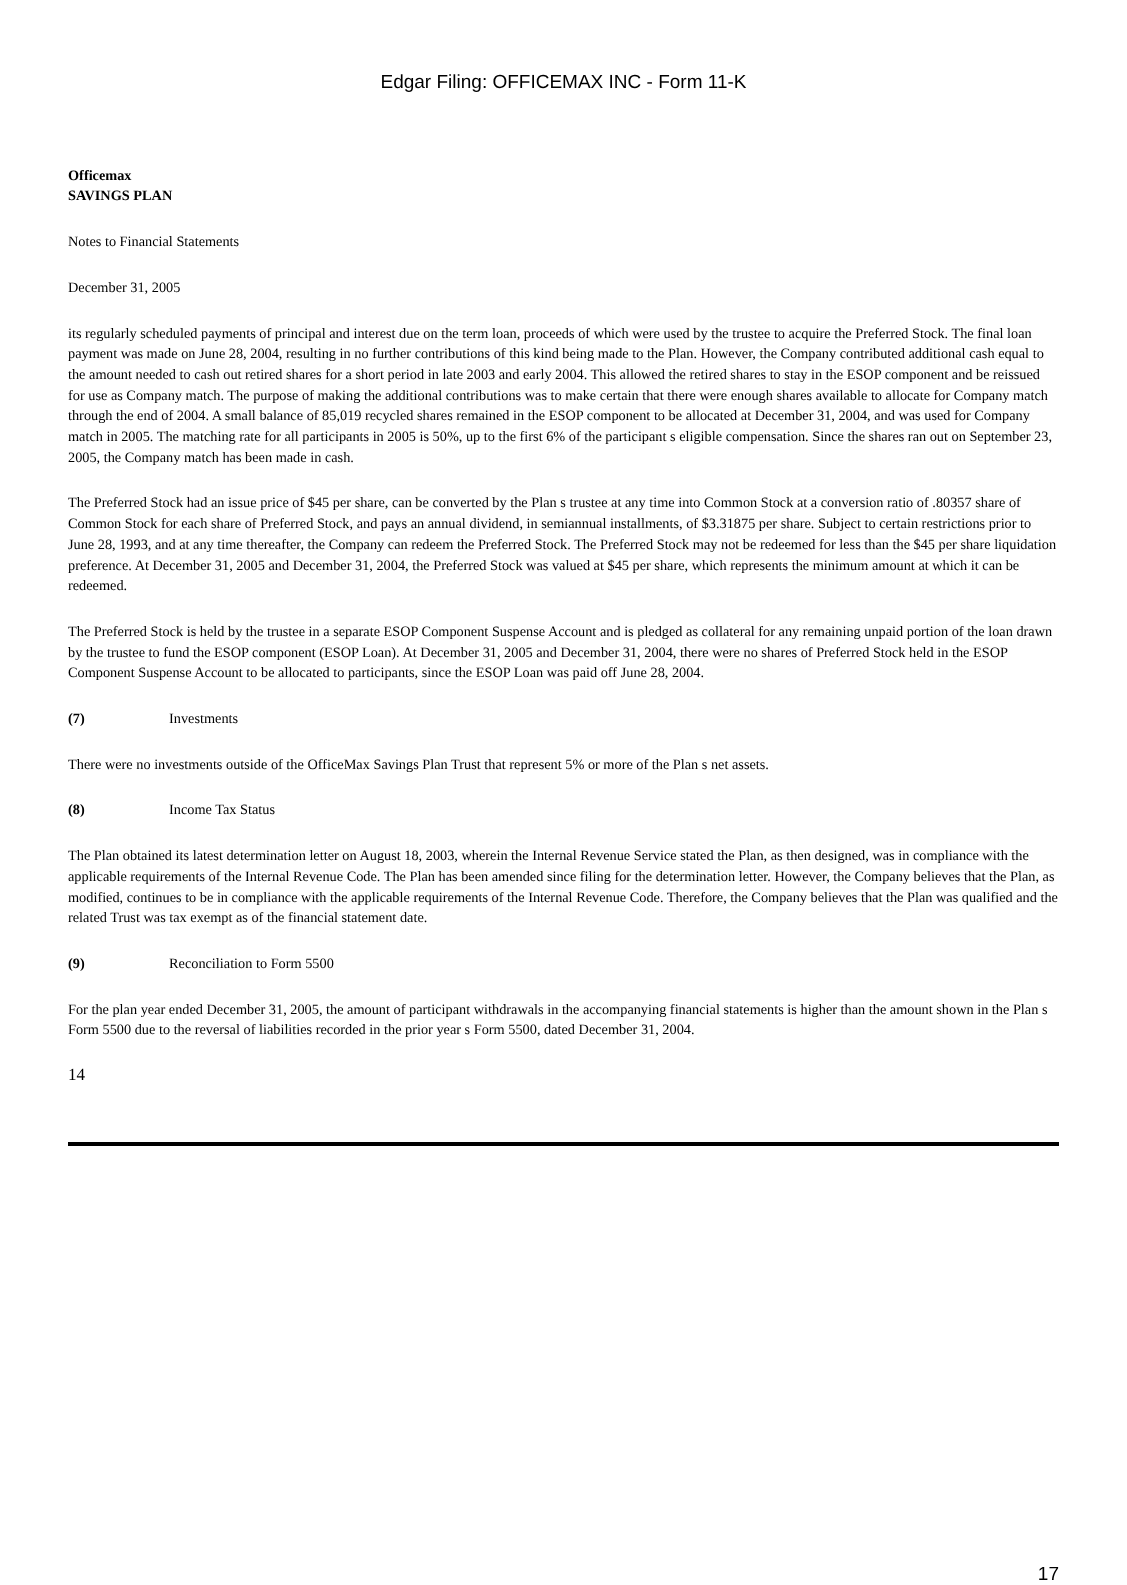Edgar Filing: OFFICEMAX INC - Form 11-K
Officemax
SAVINGS PLAN
Notes to Financial Statements
December 31, 2005
its regularly scheduled payments of principal and interest due on the term loan, proceeds of which were used by the trustee to acquire the Preferred Stock. The final loan payment was made on June 28, 2004, resulting in no further contributions of this kind being made to the Plan. However, the Company contributed additional cash equal to the amount needed to cash out retired shares for a short period in late 2003 and early 2004. This allowed the retired shares to stay in the ESOP component and be reissued for use as Company match. The purpose of making the additional contributions was to make certain that there were enough shares available to allocate for Company match through the end of 2004. A small balance of 85,019 recycled shares remained in the ESOP component to be allocated at December 31, 2004, and was used for Company match in 2005. The matching rate for all participants in 2005 is 50%, up to the first 6% of the participant s eligible compensation. Since the shares ran out on September 23, 2005, the Company match has been made in cash.
The Preferred Stock had an issue price of $45 per share, can be converted by the Plan s trustee at any time into Common Stock at a conversion ratio of .80357 share of Common Stock for each share of Preferred Stock, and pays an annual dividend, in semiannual installments, of $3.31875 per share. Subject to certain restrictions prior to June 28, 1993, and at any time thereafter, the Company can redeem the Preferred Stock. The Preferred Stock may not be redeemed for less than the $45 per share liquidation preference. At December 31, 2005 and December 31, 2004, the Preferred Stock was valued at $45 per share, which represents the minimum amount at which it can be redeemed.
The Preferred Stock is held by the trustee in a separate ESOP Component Suspense Account and is pledged as collateral for any remaining unpaid portion of the loan drawn by the trustee to fund the ESOP component (ESOP Loan). At December 31, 2005 and December 31, 2004, there were no shares of Preferred Stock held in the ESOP Component Suspense Account to be allocated to participants, since the ESOP Loan was paid off June 28, 2004.
(7) Investments
There were no investments outside of the OfficeMax Savings Plan Trust that represent 5% or more of the Plan s net assets.
(8) Income Tax Status
The Plan obtained its latest determination letter on August 18, 2003, wherein the Internal Revenue Service stated the Plan, as then designed, was in compliance with the applicable requirements of the Internal Revenue Code. The Plan has been amended since filing for the determination letter. However, the Company believes that the Plan, as modified, continues to be in compliance with the applicable requirements of the Internal Revenue Code. Therefore, the Company believes that the Plan was qualified and the related Trust was tax exempt as of the financial statement date.
(9) Reconciliation to Form 5500
For the plan year ended December 31, 2005, the amount of participant withdrawals in the accompanying financial statements is higher than the amount shown in the Plan s Form 5500 due to the reversal of liabilities recorded in the prior year s Form 5500, dated December 31, 2004.
14
17